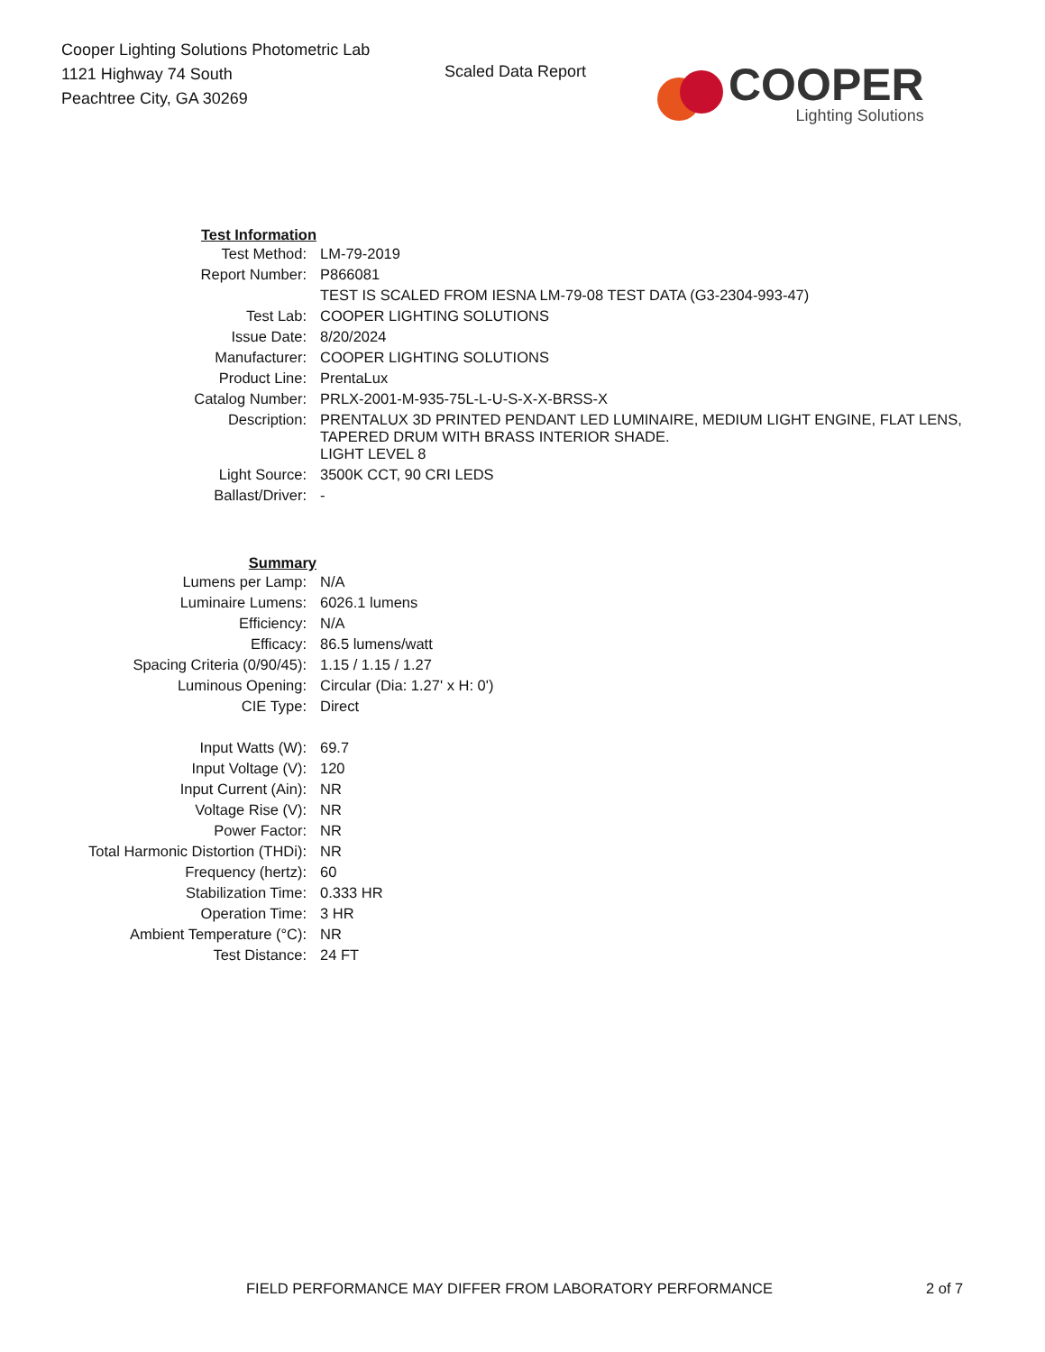Cooper Lighting Solutions Photometric Lab
1121 Highway 74 South
Peachtree City, GA 30269
Scaled Data Report
COOPER
Lighting Solutions
| Test Information | |
| Test Method: | LM-79-2019 |
| Report Number: | P866081 |
| | TEST IS SCALED FROM IESNA LM-79-08 TEST DATA (G3-2304-993-47) |
| Test Lab: | COOPER LIGHTING SOLUTIONS |
| Issue Date: | 8/20/2024 |
| Manufacturer: | COOPER LIGHTING SOLUTIONS |
| Product Line: | PrentaLux |
| Catalog Number: | PRLX-2001-M-935-75L-L-U-S-X-X-BRSS-X |
| Description: | PRENTALUX 3D PRINTED PENDANT LED LUMINAIRE, MEDIUM LIGHT ENGINE, FLAT LENS, TAPERED DRUM WITH BRASS INTERIOR SHADE. |
| | LIGHT LEVEL 8 |
| Light Source: | 3500K CCT, 90 CRI LEDS |
| Ballast/Driver: | - |
| Summary | |
| Lumens per Lamp: | N/A |
| Luminaire Lumens: | 6026.1 lumens |
| Efficiency: | N/A |
| Efficacy: | 86.5 lumens/watt |
| Spacing Criteria (0/90/45): | 1.15 / 1.15 / 1.27 |
| Luminous Opening: | Circular (Dia: 1.27' x H: 0') |
| CIE Type: | Direct |
| Input Watts (W): | 69.7 |
| Input Voltage (V): | 120 |
| Input Current (Ain): | NR |
| Voltage Rise (V): | NR |
| Power Factor: | NR |
| Total Harmonic Distortion (THDi): | NR |
| Frequency (hertz): | 60 |
| Stabilization Time: | 0.333 HR |
| Operation Time: | 3 HR |
| Ambient Temperature (°C): | NR |
| Test Distance: | 24 FT |
FIELD PERFORMANCE MAY DIFFER FROM LABORATORY PERFORMANCE 2 of 7